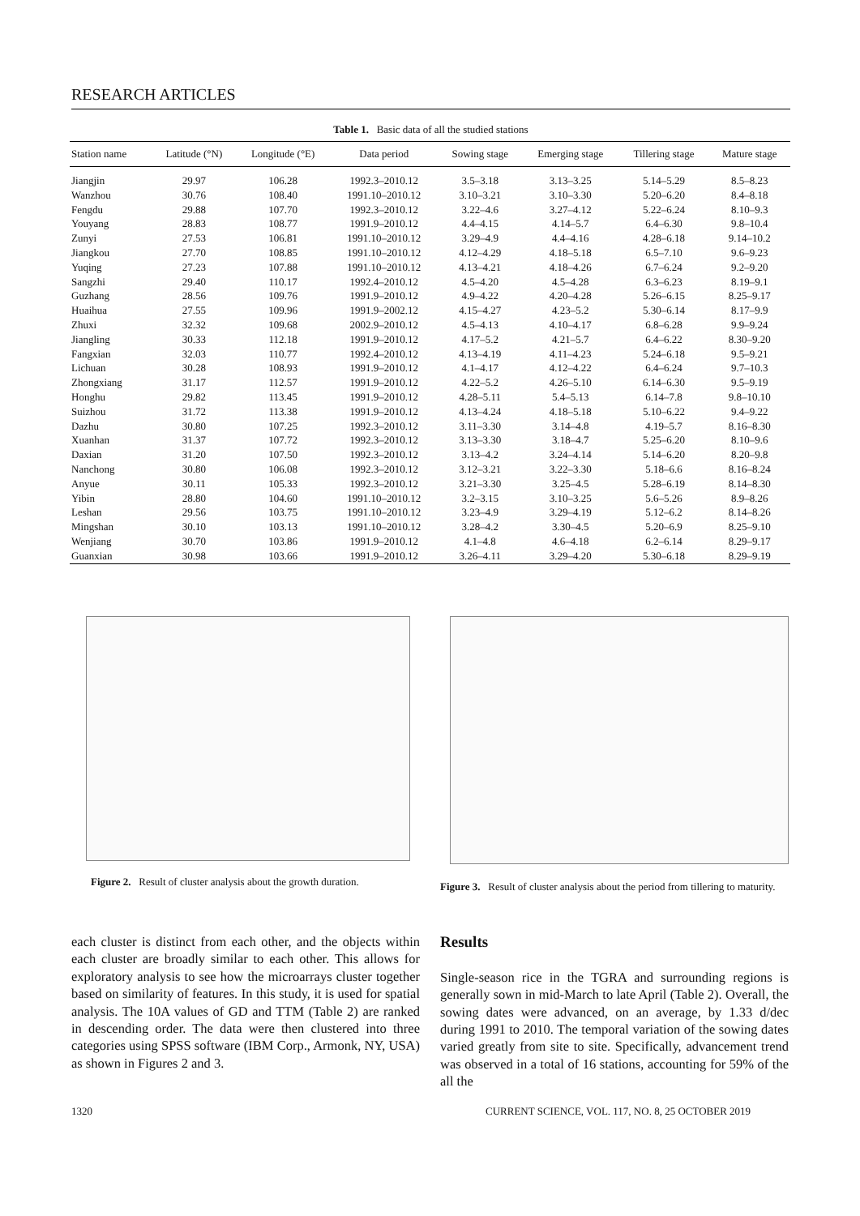RESEARCH ARTICLES
Table 1. Basic data of all the studied stations
| Station name | Latitude (°N) | Longitude (°E) | Data period | Sowing stage | Emerging stage | Tillering stage | Mature stage |
| --- | --- | --- | --- | --- | --- | --- | --- |
| Jiangjin | 29.97 | 106.28 | 1992.3–2010.12 | 3.5–3.18 | 3.13–3.25 | 5.14–5.29 | 8.5–8.23 |
| Wanzhou | 30.76 | 108.40 | 1991.10–2010.12 | 3.10–3.21 | 3.10–3.30 | 5.20–6.20 | 8.4–8.18 |
| Fengdu | 29.88 | 107.70 | 1992.3–2010.12 | 3.22–4.6 | 3.27–4.12 | 5.22–6.24 | 8.10–9.3 |
| Youyang | 28.83 | 108.77 | 1991.9–2010.12 | 4.4–4.15 | 4.14–5.7 | 6.4–6.30 | 9.8–10.4 |
| Zunyi | 27.53 | 106.81 | 1991.10–2010.12 | 3.29–4.9 | 4.4–4.16 | 4.28–6.18 | 9.14–10.2 |
| Jiangkou | 27.70 | 108.85 | 1991.10–2010.12 | 4.12–4.29 | 4.18–5.18 | 6.5–7.10 | 9.6–9.23 |
| Yuqing | 27.23 | 107.88 | 1991.10–2010.12 | 4.13–4.21 | 4.18–4.26 | 6.7–6.24 | 9.2–9.20 |
| Sangzhi | 29.40 | 110.17 | 1992.4–2010.12 | 4.5–4.20 | 4.5–4.28 | 6.3–6.23 | 8.19–9.1 |
| Guzhang | 28.56 | 109.76 | 1991.9–2010.12 | 4.9–4.22 | 4.20–4.28 | 5.26–6.15 | 8.25–9.17 |
| Huaihua | 27.55 | 109.96 | 1991.9–2002.12 | 4.15–4.27 | 4.23–5.2 | 5.30–6.14 | 8.17–9.9 |
| Zhuxi | 32.32 | 109.68 | 2002.9–2010.12 | 4.5–4.13 | 4.10–4.17 | 6.8–6.28 | 9.9–9.24 |
| Jiangling | 30.33 | 112.18 | 1991.9–2010.12 | 4.17–5.2 | 4.21–5.7 | 6.4–6.22 | 8.30–9.20 |
| Fangxian | 32.03 | 110.77 | 1992.4–2010.12 | 4.13–4.19 | 4.11–4.23 | 5.24–6.18 | 9.5–9.21 |
| Lichuan | 30.28 | 108.93 | 1991.9–2010.12 | 4.1–4.17 | 4.12–4.22 | 6.4–6.24 | 9.7–10.3 |
| Zhongxiang | 31.17 | 112.57 | 1991.9–2010.12 | 4.22–5.2 | 4.26–5.10 | 6.14–6.30 | 9.5–9.19 |
| Honghu | 29.82 | 113.45 | 1991.9–2010.12 | 4.28–5.11 | 5.4–5.13 | 6.14–7.8 | 9.8–10.10 |
| Suizhou | 31.72 | 113.38 | 1991.9–2010.12 | 4.13–4.24 | 4.18–5.18 | 5.10–6.22 | 9.4–9.22 |
| Dazhu | 30.80 | 107.25 | 1992.3–2010.12 | 3.11–3.30 | 3.14–4.8 | 4.19–5.7 | 8.16–8.30 |
| Xuanhan | 31.37 | 107.72 | 1992.3–2010.12 | 3.13–3.30 | 3.18–4.7 | 5.25–6.20 | 8.10–9.6 |
| Daxian | 31.20 | 107.50 | 1992.3–2010.12 | 3.13–4.2 | 3.24–4.14 | 5.14–6.20 | 8.20–9.8 |
| Nanchong | 30.80 | 106.08 | 1992.3–2010.12 | 3.12–3.21 | 3.22–3.30 | 5.18–6.6 | 8.16–8.24 |
| Anyue | 30.11 | 105.33 | 1992.3–2010.12 | 3.21–3.30 | 3.25–4.5 | 5.28–6.19 | 8.14–8.30 |
| Yibin | 28.80 | 104.60 | 1991.10–2010.12 | 3.2–3.15 | 3.10–3.25 | 5.6–5.26 | 8.9–8.26 |
| Leshan | 29.56 | 103.75 | 1991.10–2010.12 | 3.23–4.9 | 3.29–4.19 | 5.12–6.2 | 8.14–8.26 |
| Mingshan | 30.10 | 103.13 | 1991.10–2010.12 | 3.28–4.2 | 3.30–4.5 | 5.20–6.9 | 8.25–9.10 |
| Wenjiang | 30.70 | 103.86 | 1991.9–2010.12 | 4.1–4.8 | 4.6–4.18 | 6.2–6.14 | 8.29–9.17 |
| Guanxian | 30.98 | 103.66 | 1991.9–2010.12 | 3.26–4.11 | 3.29–4.20 | 5.30–6.18 | 8.29–9.19 |
Figure 2. Result of cluster analysis about the growth duration.
Figure 3. Result of cluster analysis about the period from tillering to maturity.
each cluster is distinct from each other, and the objects within each cluster are broadly similar to each other. This allows for exploratory analysis to see how the microarrays cluster together based on similarity of features. In this study, it is used for spatial analysis. The 10A values of GD and TTM (Table 2) are ranked in descending order. The data were then clustered into three categories using SPSS software (IBM Corp., Armonk, NY, USA) as shown in Figures 2 and 3.
Results
Single-season rice in the TGRA and surrounding regions is generally sown in mid-March to late April (Table 2). Overall, the sowing dates were advanced, on an average, by 1.33 d/dec during 1991 to 2010. The temporal variation of the sowing dates varied greatly from site to site. Specifically, advancement trend was observed in a total of 16 stations, accounting for 59% of the all the
1320
CURRENT SCIENCE, VOL. 117, NO. 8, 25 OCTOBER 2019